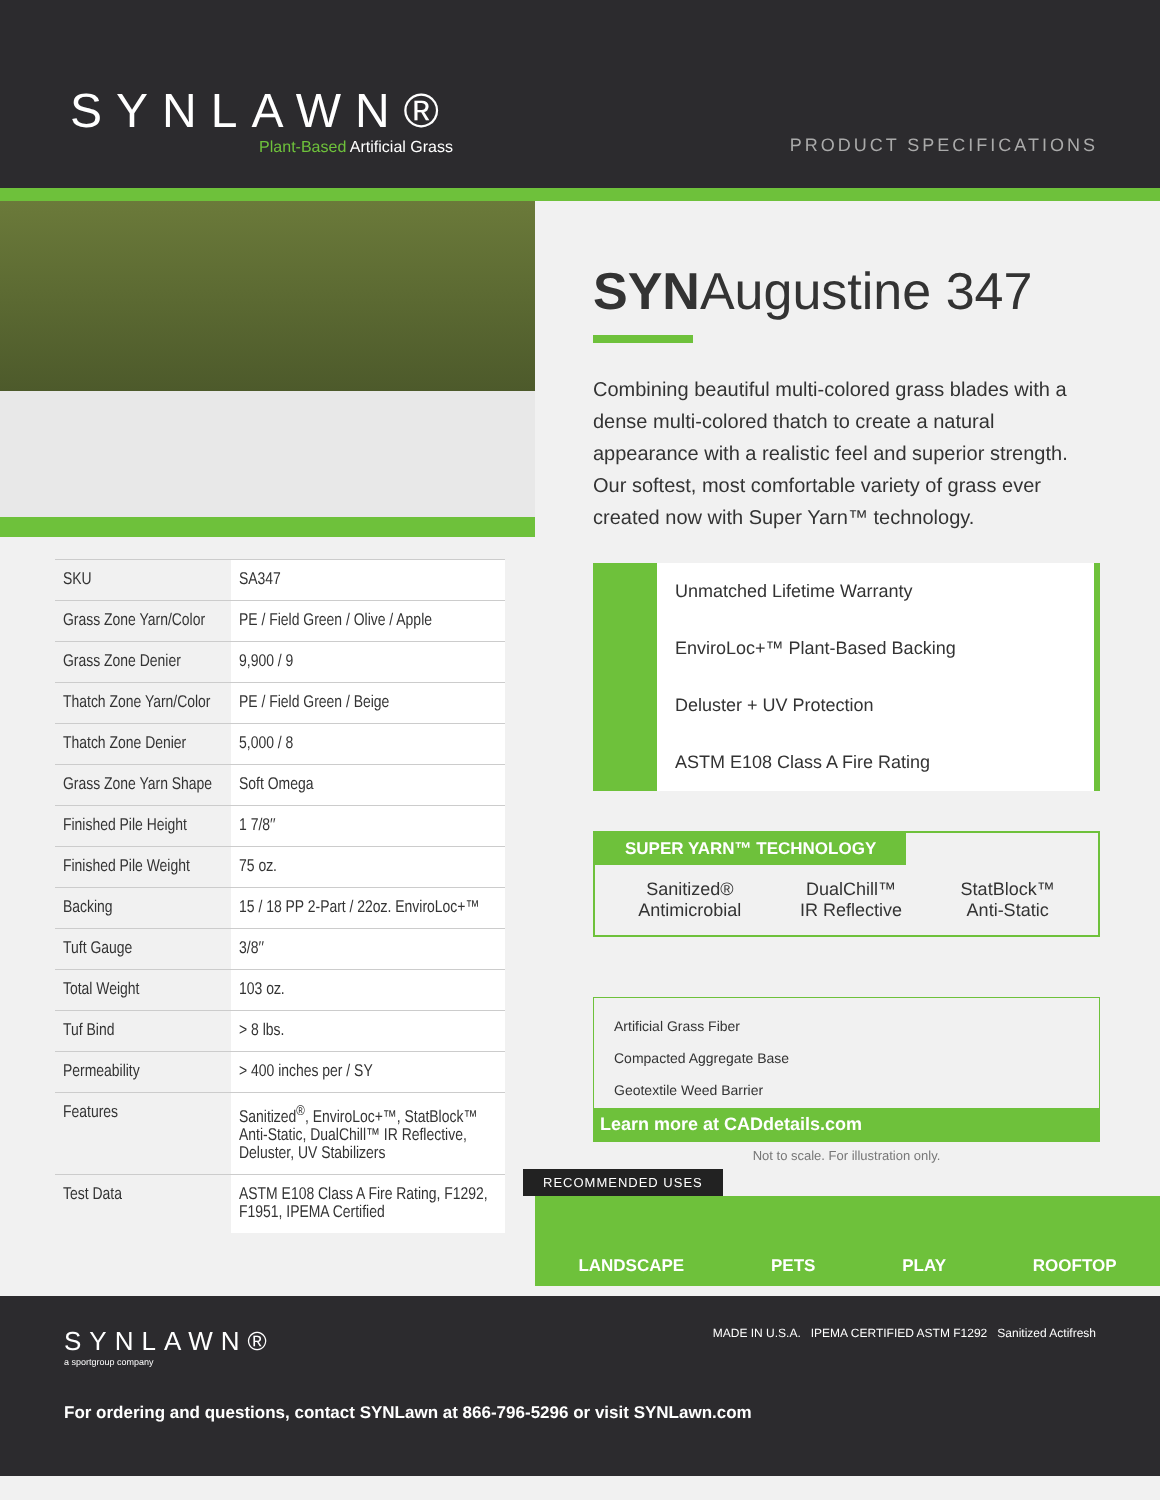SYNLAWN®
Plant-Based Artificial Grass
PRODUCT SPECIFICATIONS
| SKU | SA347 |
| Grass Zone Yarn/Color | PE / Field Green / Olive / Apple |
| Grass Zone Denier | 9,900 / 9 |
| Thatch Zone Yarn/Color | PE / Field Green / Beige |
| Thatch Zone Denier | 5,000 / 8 |
| Grass Zone Yarn Shape | Soft Omega |
| Finished Pile Height | 1 7/8″ |
| Finished Pile Weight | 75 oz. |
| Backing | 15 / 18 PP 2-Part / 22oz. EnviroLoc+™ |
| Tuft Gauge | 3/8″ |
| Total Weight | 103 oz. |
| Tuf Bind | > 8 lbs. |
| Permeability | > 400 inches per / SY |
| Features | Sanitized<sup>®</sup>, EnviroLoc+™, StatBlock™ Anti-Static, DualChill™ IR Reflective, Deluster, UV Stabilizers |
| Test Data | ASTM E108 Class A Fire Rating, F1292, F1951, IPEMA Certified |
SYNAugustine 347
Combining beautiful multi-colored grass blades with a dense multi-colored thatch to create a natural appearance with a realistic feel and superior strength. Our softest, most comfortable variety of grass ever created now with Super Yarn™ technology.
Unmatched Lifetime Warranty
EnviroLoc+™ Plant-Based Backing
Deluster + UV Protection
ASTM E108 Class A Fire Rating
SUPER YARN™ TECHNOLOGY
Sanitized®
Antimicrobial
DualChill™
IR Reflective
StatBlock™
Anti-Static
Artificial Grass Fiber
Compacted Aggregate Base
Geotextile Weed Barrier
Learn more at CADdetails.com
Not to scale. For illustration only.
RECOMMENDED USES
LANDSCAPE PETS PLAY ROOFTOP
SYNLAWN®
a sportgroup company
MADE IN U.S.A. IPEMA CERTIFIED ASTM F1292 Sanitized Actifresh
For ordering and questions, contact SYNLawn at 866-796-5296 or visit SYNLawn.com